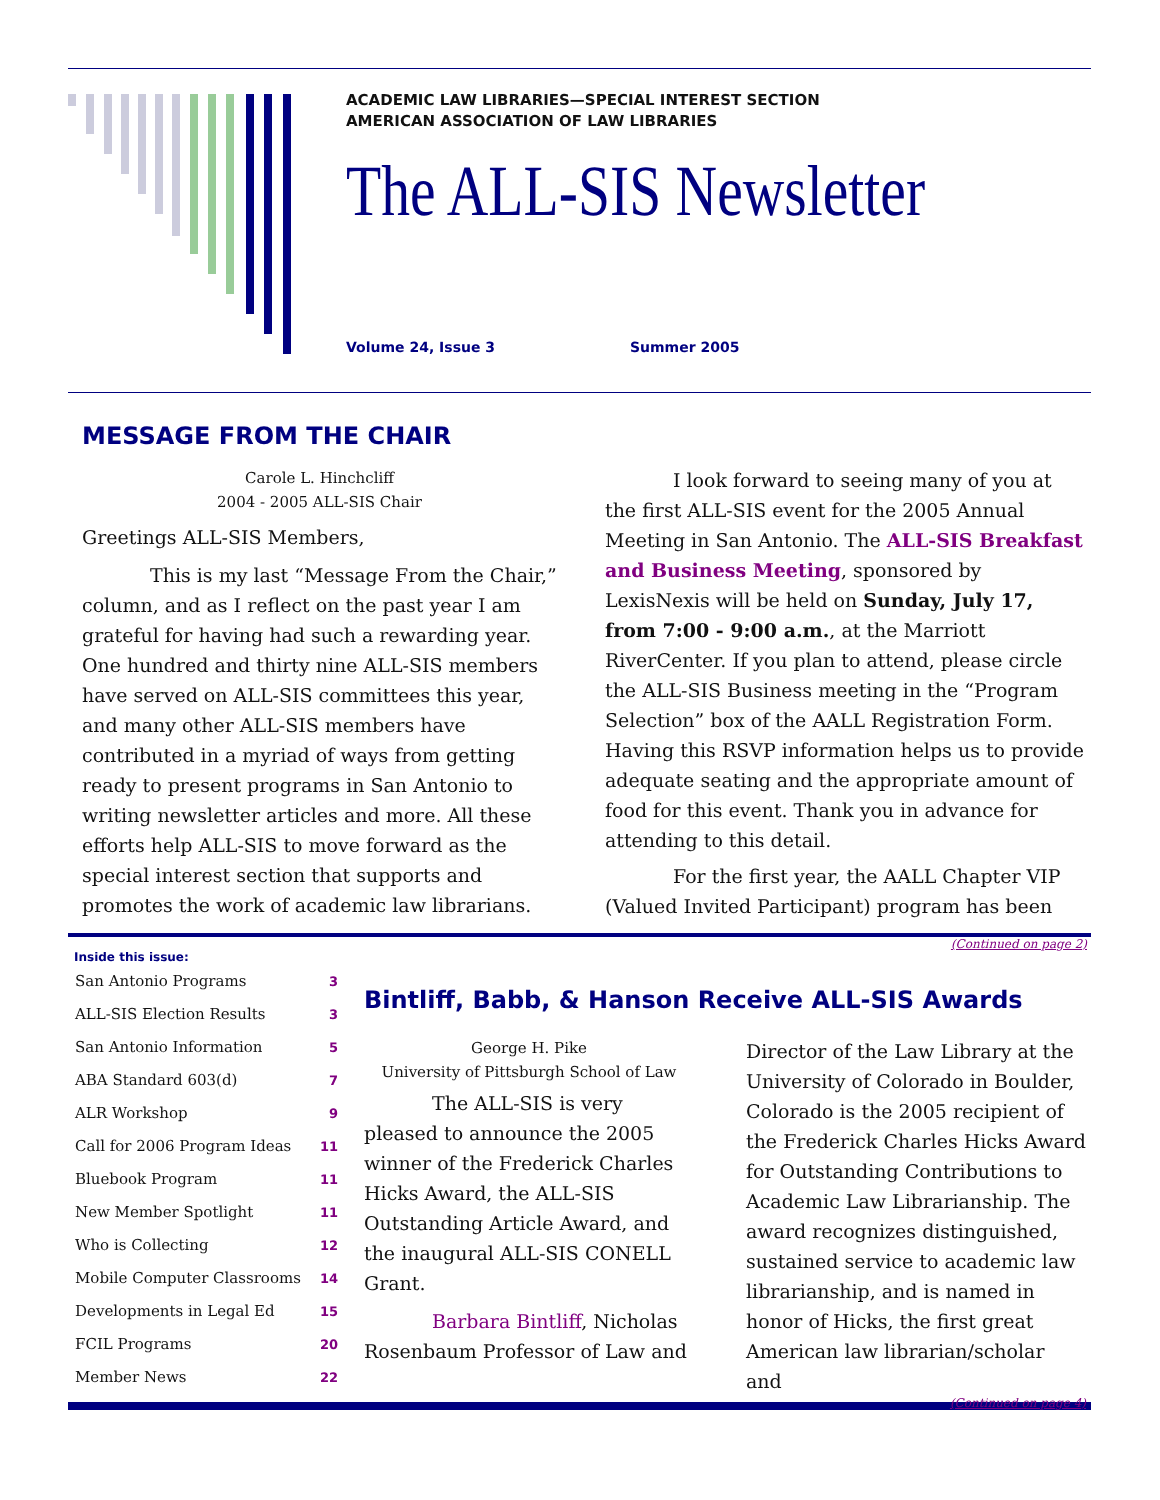ACADEMIC LAW LIBRARIES—SPECIAL INTEREST SECTION
AMERICAN ASSOCIATION OF LAW LIBRARIES
The ALL-SIS Newsletter
Volume 24, Issue 3 Summer 2005
MESSAGE FROM THE CHAIR
Carole L. Hinchcliff
2004 - 2005 ALL-SIS Chair
Greetings ALL-SIS Members,
This is my last “Message From the Chair,” column, and as I reflect on the past year I am grateful for having had such a rewarding year. One hundred and thirty nine ALL-SIS members have served on ALL-SIS committees this year, and many other ALL-SIS members have contributed in a myriad of ways from getting ready to present programs in San Antonio to writing newsletter articles and more. All these efforts help ALL-SIS to move forward as the special interest section that supports and promotes the work of academic law librarians.
I look forward to seeing many of you at the first ALL-SIS event for the 2005 Annual Meeting in San Antonio. The ALL-SIS Breakfast and Business Meeting, sponsored by LexisNexis will be held on Sunday, July 17, from 7:00 - 9:00 a.m., at the Marriott RiverCenter. If you plan to attend, please circle the ALL-SIS Business meeting in the “Program Selection” box of the AALL Registration Form. Having this RSVP information helps us to provide adequate seating and the appropriate amount of food for this event. Thank you in advance for attending to this detail.
For the first year, the AALL Chapter VIP (Valued Invited Participant) program has been
(Continued on page 2)
Inside this issue:
| San Antonio Programs | 3 |
| ALL-SIS Election Results | 3 |
| San Antonio Information | 5 |
| ABA Standard 603(d) | 7 |
| ALR Workshop | 9 |
| Call for 2006 Program Ideas | 11 |
| Bluebook Program | 11 |
| New Member Spotlight | 11 |
| Who is Collecting | 12 |
| Mobile Computer Classrooms | 14 |
| Developments in Legal Ed | 15 |
| FCIL Programs | 20 |
| Member News | 22 |
Bintliff, Babb, & Hanson Receive ALL-SIS Awards
George H. Pike
University of Pittsburgh School of Law
The ALL-SIS is very pleased to announce the 2005 winner of the Frederick Charles Hicks Award, the ALL-SIS Outstanding Article Award, and the inaugural ALL-SIS CONELL Grant.
Barbara Bintliff, Nicholas Rosenbaum Professor of Law and
Director of the Law Library at the University of Colorado in Boulder, Colorado is the 2005 recipient of the Frederick Charles Hicks Award for Outstanding Contributions to Academic Law Librarianship. The award recognizes distinguished, sustained service to academic law librarianship, and is named in honor of Hicks, the first great American law librarian/scholar and
(Continued on page 4)